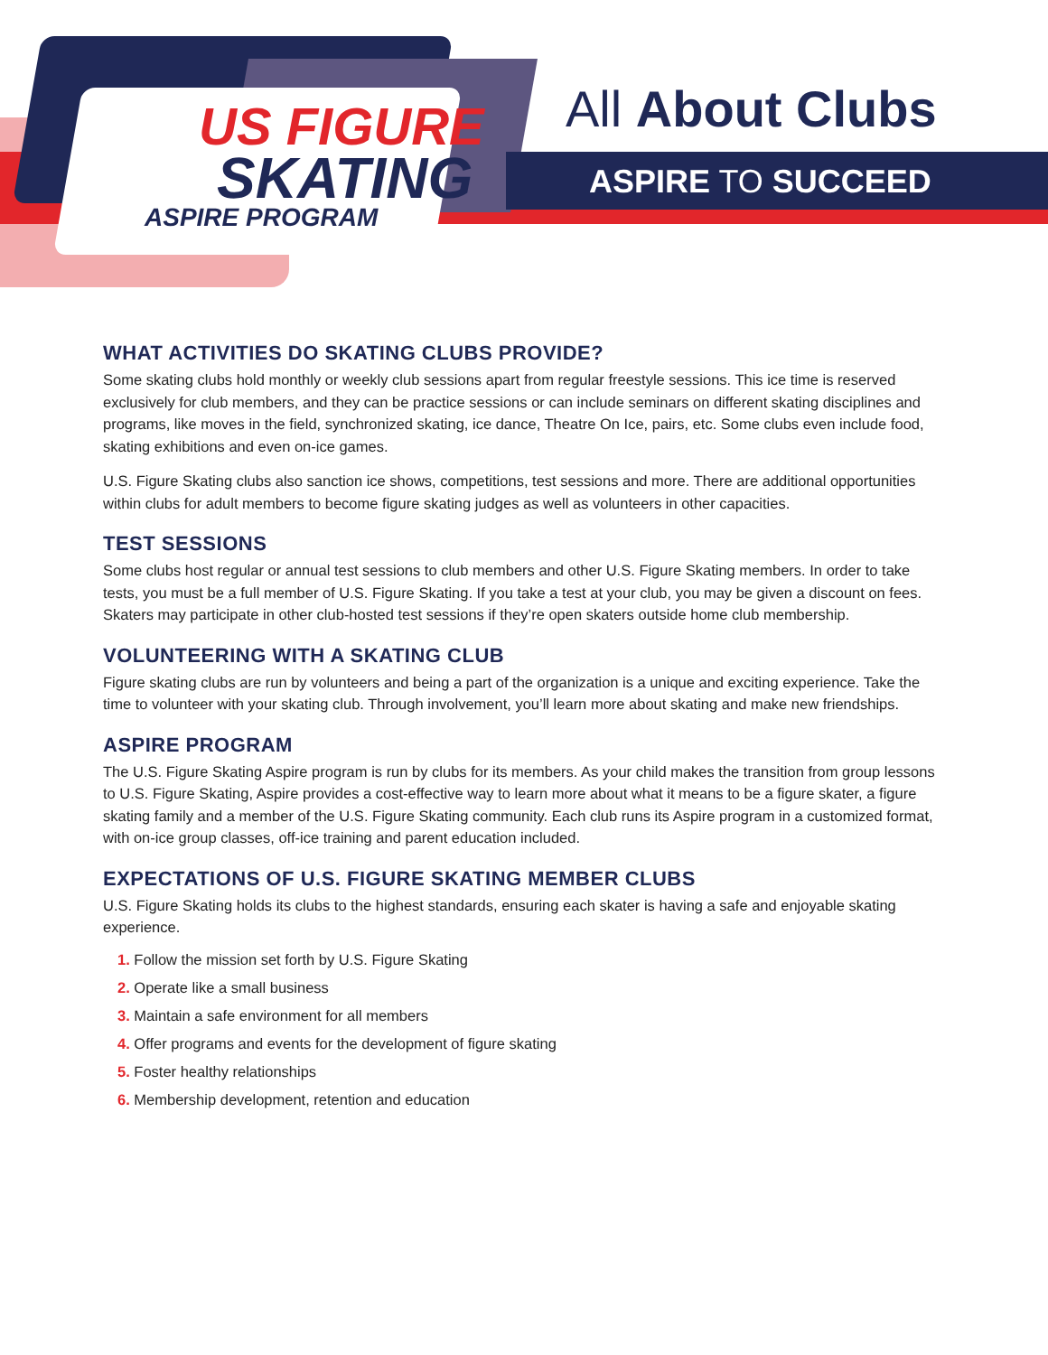US FIGURE
SKATING
ASPIRE PROGRAM
All About Clubs
ASPIRE TO SUCCEED
WHAT ACTIVITIES DO SKATING CLUBS PROVIDE?
Some skating clubs hold monthly or weekly club sessions apart from regular freestyle sessions. This ice time is reserved exclusively for club members, and they can be practice sessions or can include seminars on different skating disciplines and programs, like moves in the field, synchronized skating, ice dance, Theatre On Ice, pairs, etc. Some clubs even include food, skating exhibitions and even on-ice games.
U.S. Figure Skating clubs also sanction ice shows, competitions, test sessions and more. There are additional opportunities within clubs for adult members to become figure skating judges as well as volunteers in other capacities.
TEST SESSIONS
Some clubs host regular or annual test sessions to club members and other U.S. Figure Skating members. In order to take tests, you must be a full member of U.S. Figure Skating. If you take a test at your club, you may be given a discount on fees. Skaters may participate in other club-hosted test sessions if they’re open skaters outside home club membership.
VOLUNTEERING WITH A SKATING CLUB
Figure skating clubs are run by volunteers and being a part of the organization is a unique and exciting experience. Take the time to volunteer with your skating club. Through involvement, you’ll learn more about skating and make new friendships.
ASPIRE PROGRAM
The U.S. Figure Skating Aspire program is run by clubs for its members. As your child makes the transition from group lessons to U.S. Figure Skating, Aspire provides a cost-effective way to learn more about what it means to be a figure skater, a figure skating family and a member of the U.S. Figure Skating community. Each club runs its Aspire program in a customized format, with on-ice group classes, off-ice training and parent education included.
EXPECTATIONS OF U.S. FIGURE SKATING MEMBER CLUBS
U.S. Figure Skating holds its clubs to the highest standards, ensuring each skater is having a safe and enjoyable skating experience.
1. Follow the mission set forth by U.S. Figure Skating
2. Operate like a small business
3. Maintain a safe environment for all members
4. Offer programs and events for the development of figure skating
5. Foster healthy relationships
6. Membership development, retention and education